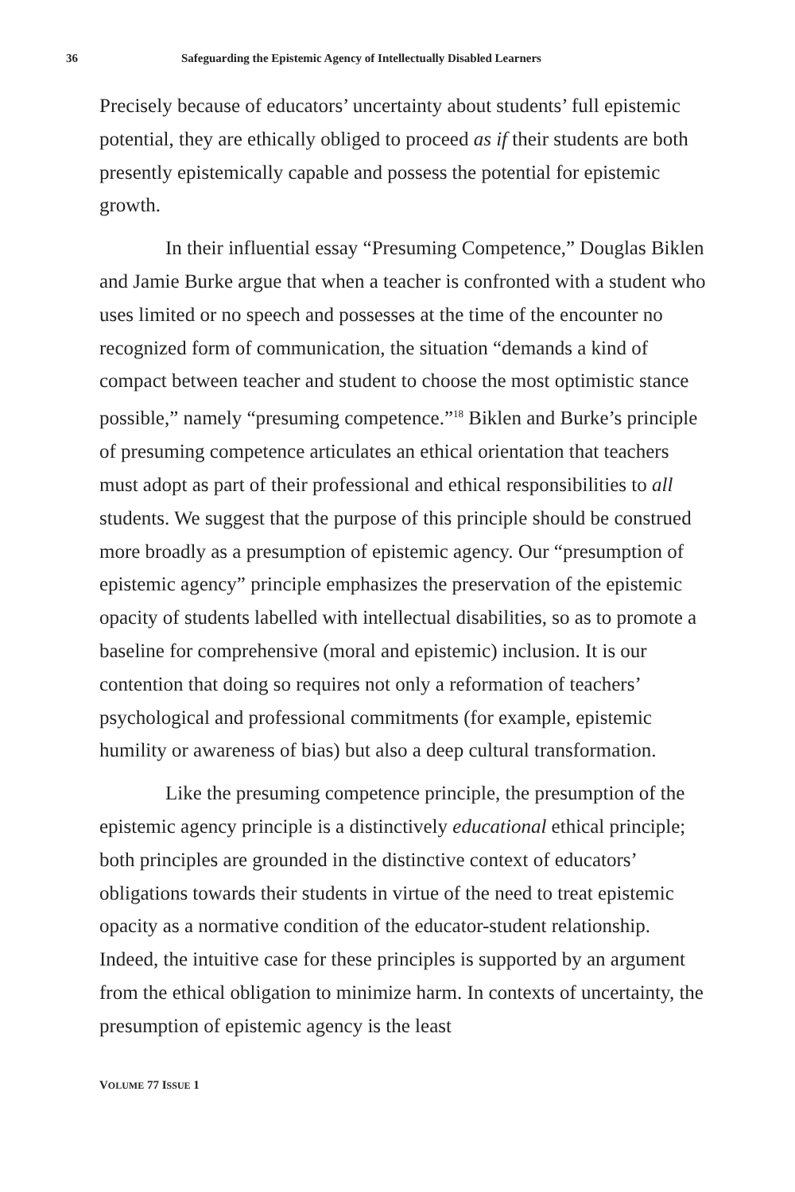36 Safeguarding the Epistemic Agency of Intellectually Disabled Learners
Precisely because of educators’ uncertainty about students’ full epistemic potential, they are ethically obliged to proceed as if their students are both presently epistemically capable and possess the potential for epistemic growth.
In their influential essay “Presuming Competence,” Douglas Biklen and Jamie Burke argue that when a teacher is confronted with a student who uses limited or no speech and possesses at the time of the encounter no recognized form of communication, the situation “demands a kind of compact between teacher and student to choose the most optimistic stance possible,” namely “presuming competence.”<sup>18</sup> Biklen and Burke’s principle of presuming competence articulates an ethical orientation that teachers must adopt as part of their professional and ethical responsibilities to all students. We suggest that the purpose of this principle should be construed more broadly as a presumption of epistemic agency. Our “presumption of epistemic agency” principle emphasizes the preservation of the epistemic opacity of students labelled with intellectual disabilities, so as to promote a baseline for comprehensive (moral and epistemic) inclusion. It is our contention that doing so requires not only a reformation of teachers’ psychological and professional commitments (for example, epistemic humility or awareness of bias) but also a deep cultural transformation.
Like the presuming competence principle, the presumption of the epistemic agency principle is a distinctively educational ethical principle; both principles are grounded in the distinctive context of educators’ obligations towards their students in virtue of the need to treat epistemic opacity as a normative condition of the educator-student relationship. Indeed, the intuitive case for these principles is supported by an argument from the ethical obligation to minimize harm. In contexts of uncertainty, the presumption of epistemic agency is the least
VOLUME 77 ISSUE 1